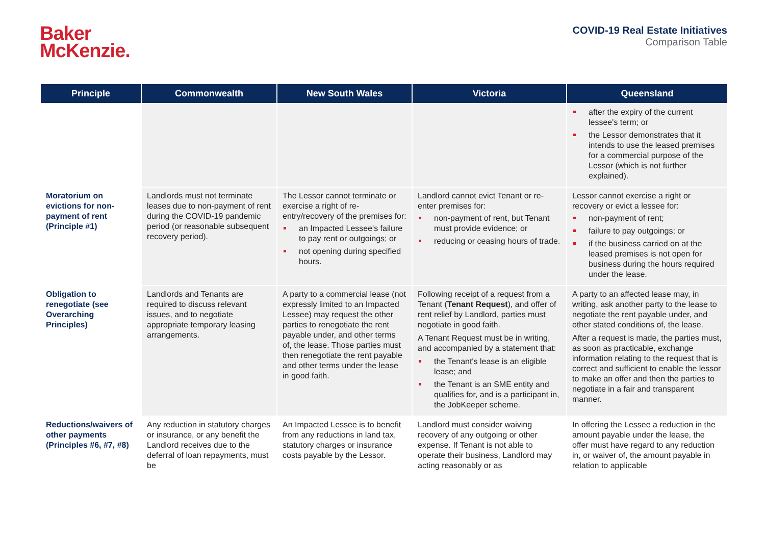Baker
McKenzie.
COVID-19 Real Estate Initiatives
Comparison Table
| Principle | Commonwealth | New South Wales | Victoria | Queensland |
| --- | --- | --- | --- | --- |
| | | | | after the expiry of the current lessee's term; or the Lessor demonstrates that it intends to use the leased premises for a commercial purpose of the Lessor (which is not further explained). |
| Moratorium on evictions for non-payment of rent (Principle #1) | Landlords must not terminate leases due to non-payment of rent during the COVID-19 pandemic period (or reasonable subsequent recovery period). | The Lessor cannot terminate or exercise a right of re-entry/recovery of the premises for: an Impacted Lessee's failure to pay rent or outgoings; or not opening during specified hours. | Landlord cannot evict Tenant or re-enter premises for: non-payment of rent, but Tenant must provide evidence; or reducing or ceasing hours of trade. | Lessor cannot exercise a right or recovery or evict a lessee for: non-payment of rent; failure to pay outgoings; or if the business carried on at the leased premises is not open for business during the hours required under the lease. |
| Obligation to renegotiate (see Overarching Principles) | Landlords and Tenants are required to discuss relevant issues, and to negotiate appropriate temporary leasing arrangements. | A party to a commercial lease (not expressly limited to an Impacted Lessee) may request the other parties to renegotiate the rent payable under, and other terms of, the lease. Those parties must then renegotiate the rent payable and other terms under the lease in good faith. | Following receipt of a request from a Tenant ( Tenant Request ), and offer of rent relief by Landlord, parties must negotiate in good faith. A Tenant Request must be in writing, and accompanied by a statement that: the Tenant's lease is an eligible lease; and the Tenant is an SME entity and qualifies for, and is a participant in, the JobKeeper scheme. | A party to an affected lease may, in writing, ask another party to the lease to negotiate the rent payable under, and other stated conditions of, the lease. After a request is made, the parties must, as soon as practicable, exchange information relating to the request that is correct and sufficient to enable the lessor to make an offer and then the parties to negotiate in a fair and transparent manner. |
| Reductions/waivers of other payments (Principles #6, #7, #8) | Any reduction in statutory charges or insurance, or any benefit the Landlord receives due to the deferral of loan repayments, must be | An Impacted Lessee is to benefit from any reductions in land tax, statutory charges or insurance costs payable by the Lessor. | Landlord must consider waiving recovery of any outgoing or other expense. If Tenant is not able to operate their business, Landlord may acting reasonably or as | In offering the Lessee a reduction in the amount payable under the lease, the offer must have regard to any reduction in, or waiver of, the amount payable in relation to applicable |